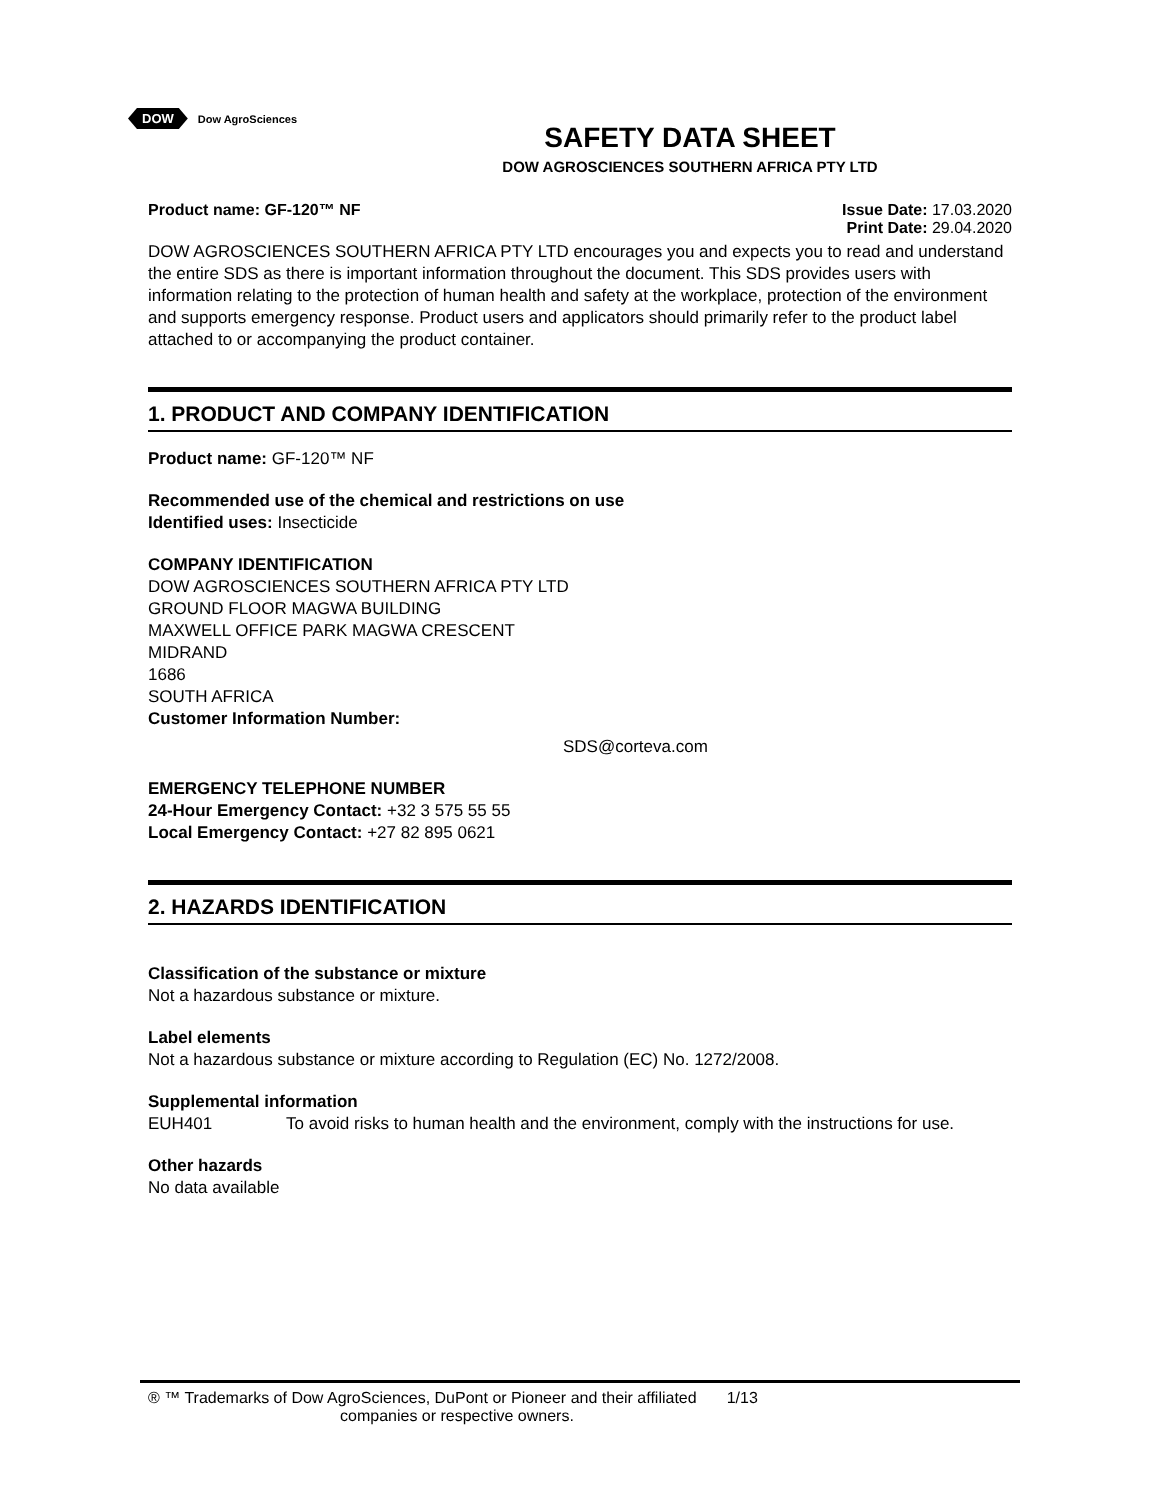DOW Dow AgroSciences
SAFETY DATA SHEET
DOW AGROSCIENCES SOUTHERN AFRICA PTY LTD
Product name: GF-120™ NF Issue Date: 17.03.2020
Print Date: 29.04.2020
DOW AGROSCIENCES SOUTHERN AFRICA PTY LTD encourages you and expects you to read and understand the entire SDS as there is important information throughout the document. This SDS provides users with information relating to the protection of human health and safety at the workplace, protection of the environment and supports emergency response. Product users and applicators should primarily refer to the product label attached to or accompanying the product container.
1. PRODUCT AND COMPANY IDENTIFICATION
Product name: GF-120™ NF
Recommended use of the chemical and restrictions on use
Identified uses: Insecticide
COMPANY IDENTIFICATION
DOW AGROSCIENCES SOUTHERN AFRICA PTY LTD
GROUND FLOOR MAGWA BUILDING
MAXWELL OFFICE PARK MAGWA CRESCENT
MIDRAND
1686
SOUTH AFRICA
Customer Information Number:
SDS@corteva.com
EMERGENCY TELEPHONE NUMBER
24-Hour Emergency Contact: +32 3 575 55 55
Local Emergency Contact: +27 82 895 0621
2. HAZARDS IDENTIFICATION
Classification of the substance or mixture
Not a hazardous substance or mixture.
Label elements
Not a hazardous substance or mixture according to Regulation (EC) No. 1272/2008.
Supplemental information
EUH401 To avoid risks to human health and the environment, comply with the instructions for use.
Other hazards
No data available
® ™ Trademarks of Dow AgroSciences, DuPont or Pioneer and their affiliated 1/13
companies or respective owners.